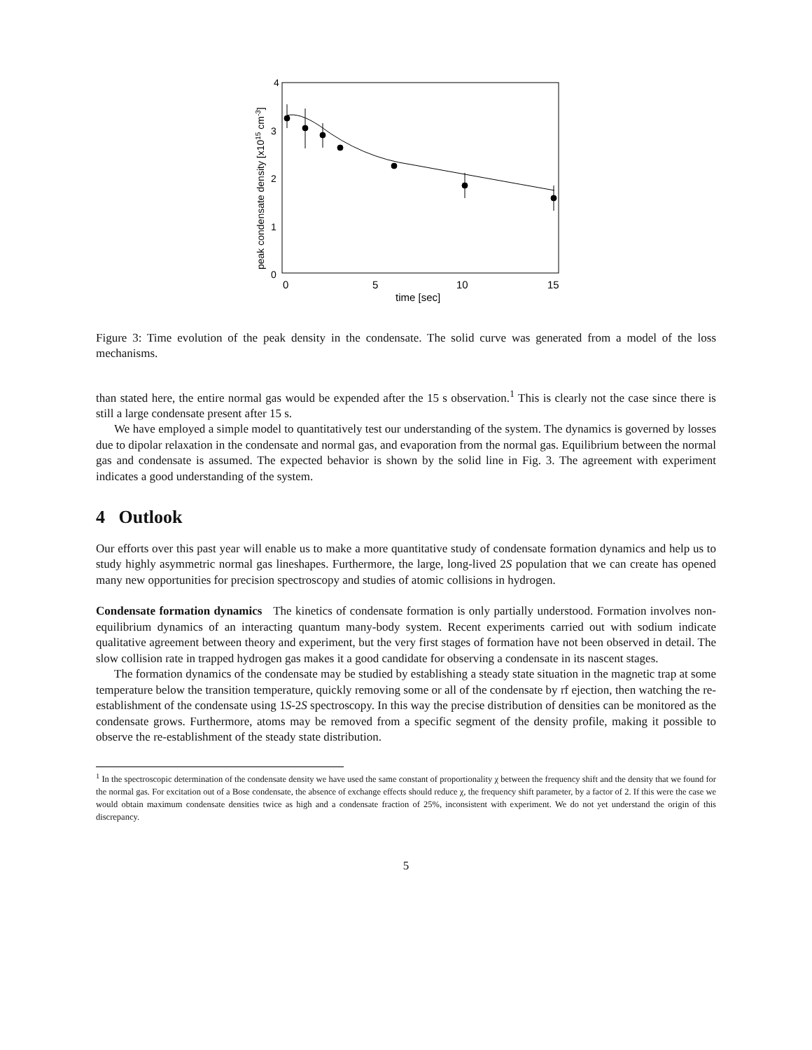4
3
2
1
0
0
5
10
15
time [sec]
peak condensate density [x1015 cm-3]
Figure 3: Time evolution of the peak density in the condensate. The solid curve was generated from a model of the loss mechanisms.
than stated here, the entire normal gas would be expended after the 15 s observation.<sup>1</sup> This is clearly not the case since there is still a large condensate present after 15 s.
We have employed a simple model to quantitatively test our understanding of the system. The dynamics is governed by losses due to dipolar relaxation in the condensate and normal gas, and evaporation from the normal gas. Equilibrium between the normal gas and condensate is assumed. The expected behavior is shown by the solid line in Fig. 3. The agreement with experiment indicates a good understanding of the system.
4 Outlook
Our efforts over this past year will enable us to make a more quantitative study of condensate formation dynamics and help us to study highly asymmetric normal gas lineshapes. Furthermore, the large, long-lived 2S population that we can create has opened many new opportunities for precision spectroscopy and studies of atomic collisions in hydrogen.
Condensate formation dynamics The kinetics of condensate formation is only partially understood. Formation involves non-equilibrium dynamics of an interacting quantum many-body system. Recent experiments carried out with sodium indicate qualitative agreement between theory and experiment, but the very first stages of formation have not been observed in detail. The slow collision rate in trapped hydrogen gas makes it a good candidate for observing a condensate in its nascent stages.
The formation dynamics of the condensate may be studied by establishing a steady state situation in the magnetic trap at some temperature below the transition temperature, quickly removing some or all of the condensate by rf ejection, then watching the re-establishment of the condensate using 1S-2S spectroscopy. In this way the precise distribution of densities can be monitored as the condensate grows. Furthermore, atoms may be removed from a specific segment of the density profile, making it possible to observe the re-establishment of the steady state distribution.
<sup>1</sup> In the spectroscopic determination of the condensate density we have used the same constant of proportionality χ between the frequency shift and the density that we found for the normal gas. For excitation out of a Bose condensate, the absence of exchange effects should reduce χ, the frequency shift parameter, by a factor of 2. If this were the case we would obtain maximum condensate densities twice as high and a condensate fraction of 25%, inconsistent with experiment. We do not yet understand the origin of this discrepancy.
5